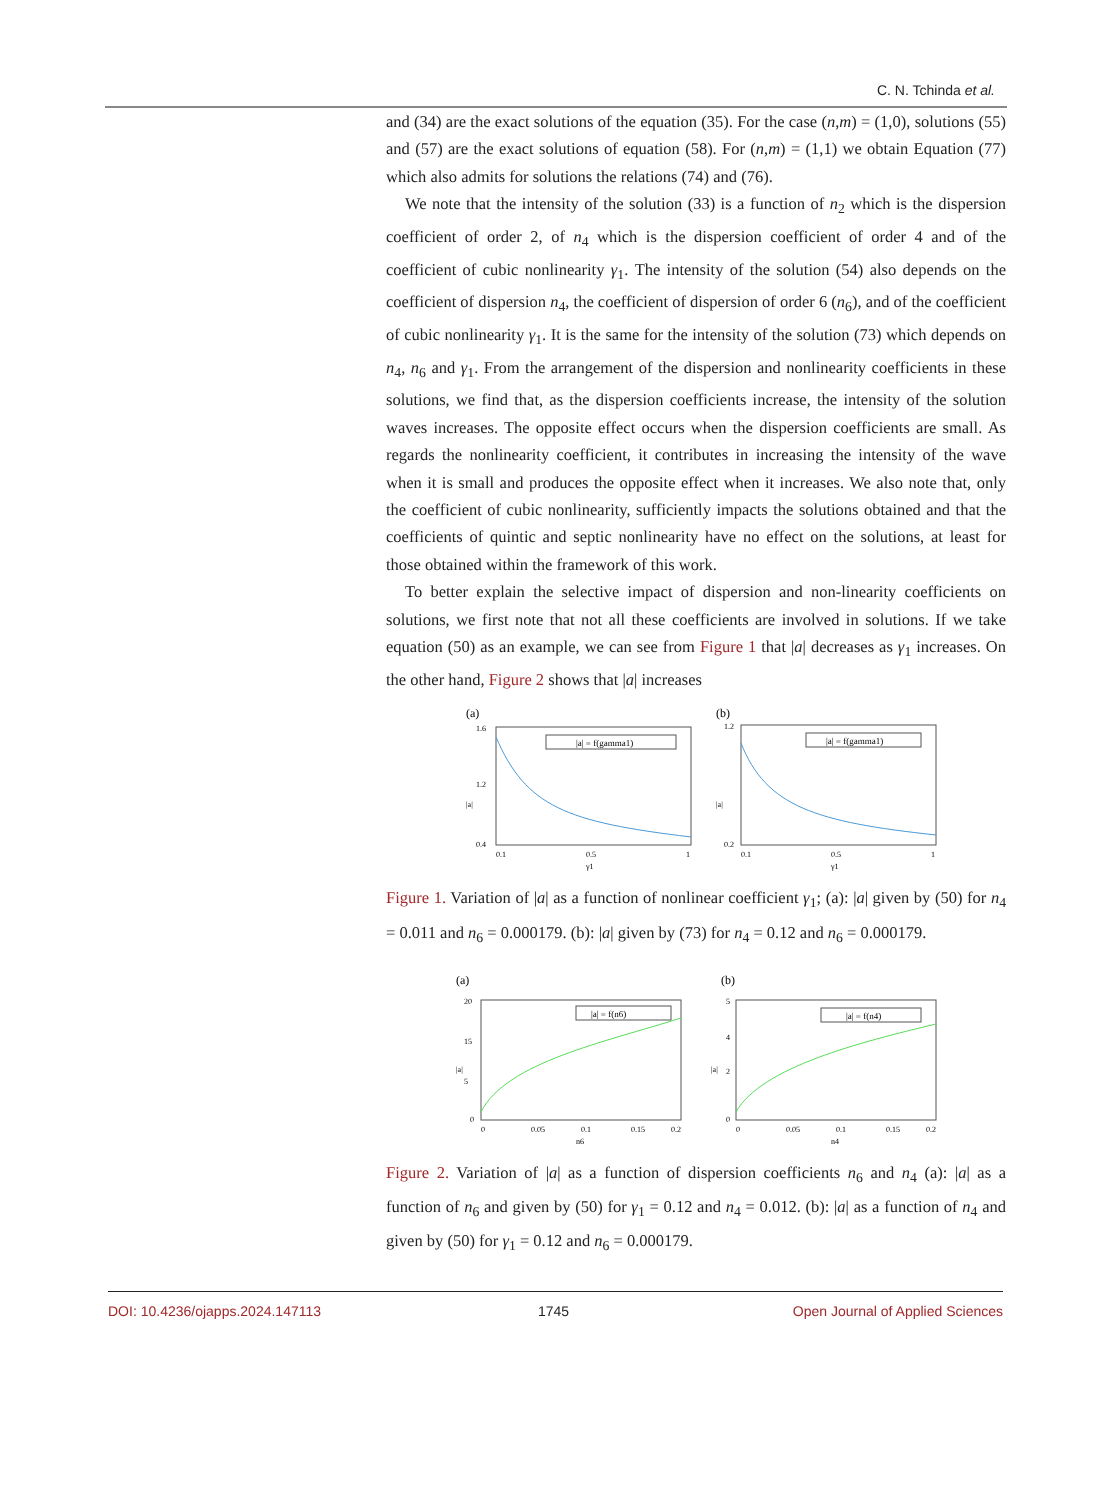C. N. Tchinda et al.
and (34) are the exact solutions of the equation (35). For the case (n,m) = (1,0), solutions (55) and (57) are the exact solutions of equation (58). For (n,m) = (1,1) we obtain Equation (77) which also admits for solutions the relations (74) and (76).
We note that the intensity of the solution (33) is a function of n<sub>2</sub> which is the dispersion coefficient of order 2, of n<sub>4</sub> which is the dispersion coefficient of order 4 and of the coefficient of cubic nonlinearity γ<sub>1</sub>. The intensity of the solution (54) also depends on the coefficient of dispersion n<sub>4</sub>, the coefficient of dispersion of order 6 (n<sub>6</sub>), and of the coefficient of cubic nonlinearity γ<sub>1</sub>. It is the same for the intensity of the solution (73) which depends on n<sub>4</sub>, n<sub>6</sub> and γ<sub>1</sub>. From the arrangement of the dispersion and nonlinearity coefficients in these solutions, we find that, as the dispersion coefficients increase, the intensity of the solution waves increases. The opposite effect occurs when the dispersion coefficients are small. As regards the nonlinearity coefficient, it contributes in increasing the intensity of the wave when it is small and produces the opposite effect when it increases. We also note that, only the coefficient of cubic nonlinearity, sufficiently impacts the solutions obtained and that the coefficients of quintic and septic nonlinearity have no effect on the solutions, at least for those obtained within the framework of this work.
To better explain the selective impact of dispersion and non-linearity coefficients on solutions, we first note that not all these coefficients are involved in solutions. If we take equation (50) as an example, we can see from Figure 1 that |a| decreases as γ<sub>1</sub> increases. On the other hand, Figure 2 shows that |a| increases
(a)
|a|
1.6
1.2
0.4
|a| = f(gamma1)
0.1
0.5
1
γ1
(b)
|a|
1.2
0.2
|a| = f(gamma1)
0.1
0.5
1
γ1
Figure 1. Variation of |a| as a function of nonlinear coefficient γ<sub>1</sub>; (a): |a| given by (50) for n<sub>4</sub> = 0.011 and n<sub>6</sub> = 0.000179. (b): |a| given by (73) for n<sub>4</sub> = 0.12 and n<sub>6</sub> = 0.000179.
(a)
|a|
20
15
5
0
|a| = f(n6)
0
0.05
0.1
0.15
0.2
n6
(b)
|a|
5
4
2
0
|a| = f(n4)
0
0.05
0.1
0.15
0.2
n4
Figure 2. Variation of |a| as a function of dispersion coefficients n<sub>6</sub> and n<sub>4</sub> (a): |a| as a function of n<sub>6</sub> and given by (50) for γ<sub>1</sub> = 0.12 and n<sub>4</sub> = 0.012. (b): |a| as a function of n<sub>4</sub> and given by (50) for γ<sub>1</sub> = 0.12 and n<sub>6</sub> = 0.000179.
DOI: 10.4236/ojapps.2024.147113 1745 Open Journal of Applied Sciences